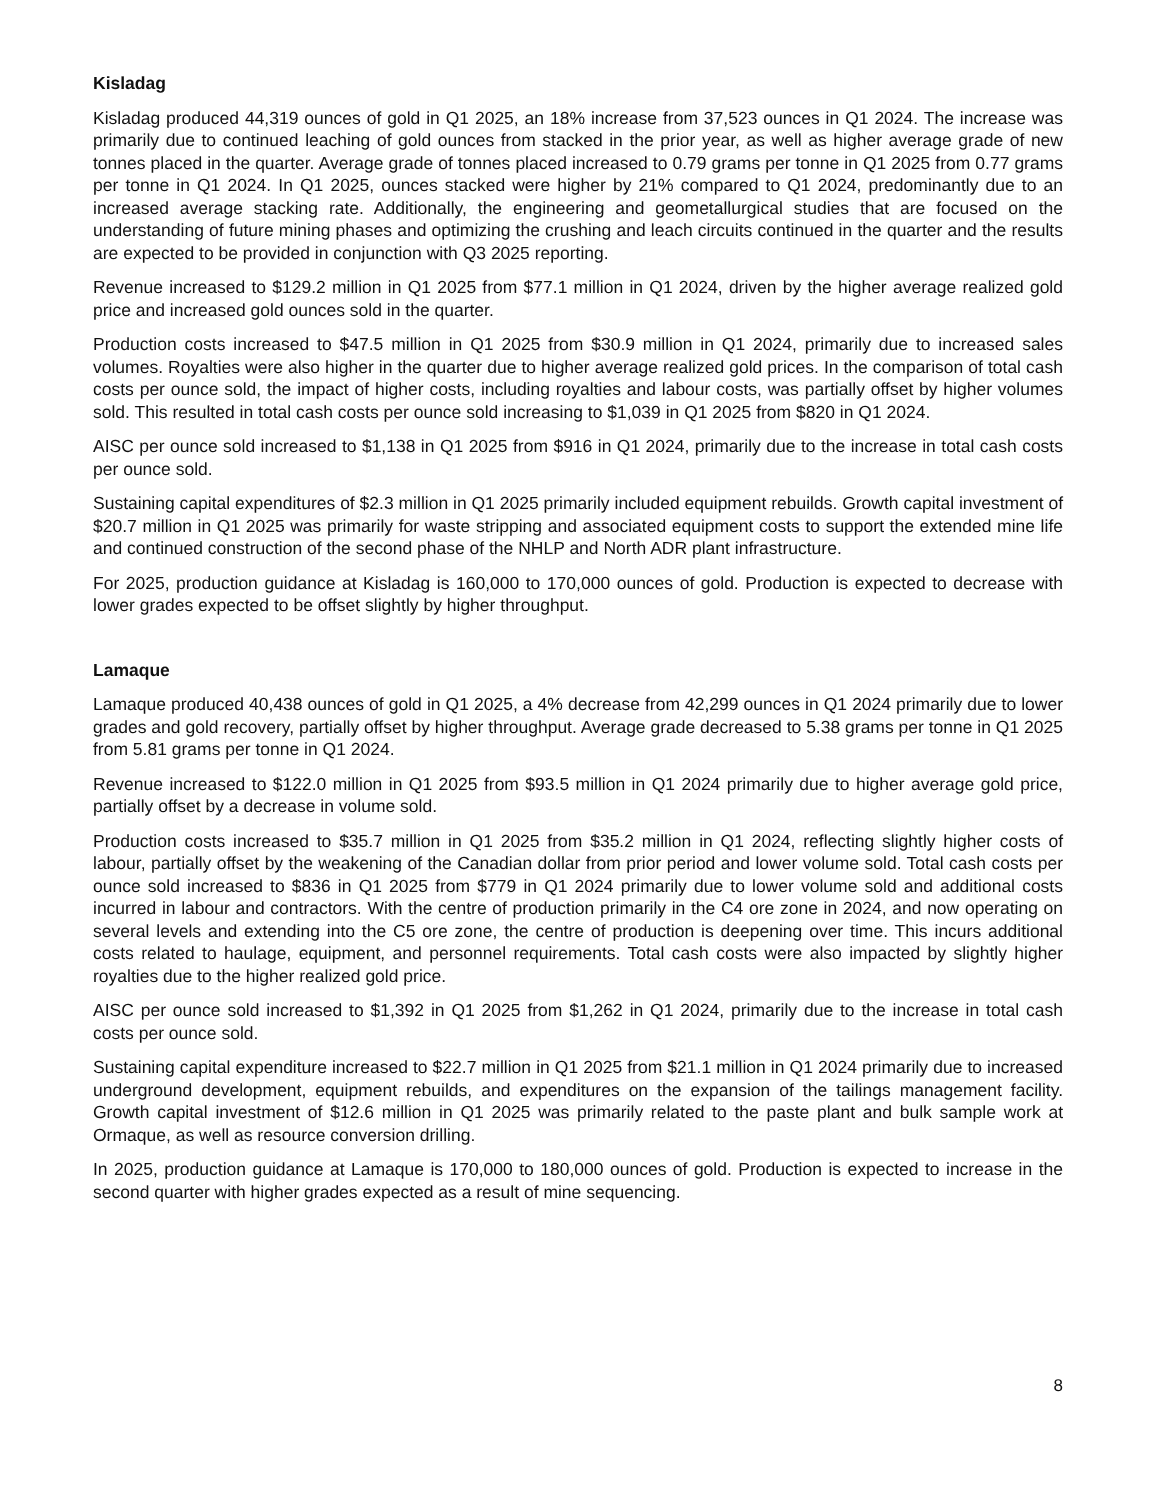Kisladag
Kisladag produced 44,319 ounces of gold in Q1 2025, an 18% increase from 37,523 ounces in Q1 2024. The increase was primarily due to continued leaching of gold ounces from stacked in the prior year, as well as higher average grade of new tonnes placed in the quarter. Average grade of tonnes placed increased to 0.79 grams per tonne in Q1 2025 from 0.77 grams per tonne in Q1 2024. In Q1 2025, ounces stacked were higher by 21% compared to Q1 2024, predominantly due to an increased average stacking rate. Additionally, the engineering and geometallurgical studies that are focused on the understanding of future mining phases and optimizing the crushing and leach circuits continued in the quarter and the results are expected to be provided in conjunction with Q3 2025 reporting.
Revenue increased to $129.2 million in Q1 2025 from $77.1 million in Q1 2024, driven by the higher average realized gold price and increased gold ounces sold in the quarter.
Production costs increased to $47.5 million in Q1 2025 from $30.9 million in Q1 2024, primarily due to increased sales volumes. Royalties were also higher in the quarter due to higher average realized gold prices. In the comparison of total cash costs per ounce sold, the impact of higher costs, including royalties and labour costs, was partially offset by higher volumes sold. This resulted in total cash costs per ounce sold increasing to $1,039 in Q1 2025 from $820 in Q1 2024.
AISC per ounce sold increased to $1,138 in Q1 2025 from $916 in Q1 2024, primarily due to the increase in total cash costs per ounce sold.
Sustaining capital expenditures of $2.3 million in Q1 2025 primarily included equipment rebuilds. Growth capital investment of $20.7 million in Q1 2025 was primarily for waste stripping and associated equipment costs to support the extended mine life and continued construction of the second phase of the NHLP and North ADR plant infrastructure.
For 2025, production guidance at Kisladag is 160,000 to 170,000 ounces of gold. Production is expected to decrease with lower grades expected to be offset slightly by higher throughput.
Lamaque
Lamaque produced 40,438 ounces of gold in Q1 2025, a 4% decrease from 42,299 ounces in Q1 2024 primarily due to lower grades and gold recovery, partially offset by higher throughput. Average grade decreased to 5.38 grams per tonne in Q1 2025 from 5.81 grams per tonne in Q1 2024.
Revenue increased to $122.0 million in Q1 2025 from $93.5 million in Q1 2024 primarily due to higher average gold price, partially offset by a decrease in volume sold.
Production costs increased to $35.7 million in Q1 2025 from $35.2 million in Q1 2024, reflecting slightly higher costs of labour, partially offset by the weakening of the Canadian dollar from prior period and lower volume sold. Total cash costs per ounce sold increased to $836 in Q1 2025 from $779 in Q1 2024 primarily due to lower volume sold and additional costs incurred in labour and contractors. With the centre of production primarily in the C4 ore zone in 2024, and now operating on several levels and extending into the C5 ore zone, the centre of production is deepening over time. This incurs additional costs related to haulage, equipment, and personnel requirements. Total cash costs were also impacted by slightly higher royalties due to the higher realized gold price.
AISC per ounce sold increased to $1,392 in Q1 2025 from $1,262 in Q1 2024, primarily due to the increase in total cash costs per ounce sold.
Sustaining capital expenditure increased to $22.7 million in Q1 2025 from $21.1 million in Q1 2024 primarily due to increased underground development, equipment rebuilds, and expenditures on the expansion of the tailings management facility. Growth capital investment of $12.6 million in Q1 2025 was primarily related to the paste plant and bulk sample work at Ormaque, as well as resource conversion drilling.
In 2025, production guidance at Lamaque is 170,000 to 180,000 ounces of gold. Production is expected to increase in the second quarter with higher grades expected as a result of mine sequencing.
8